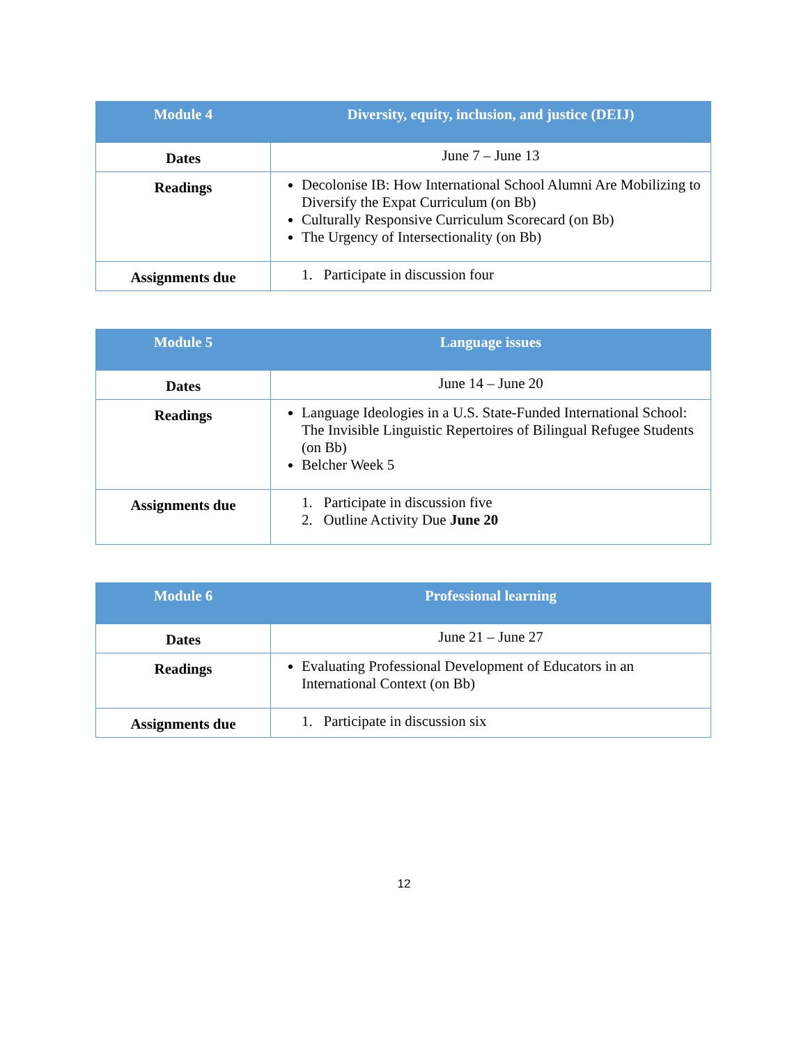| Module 4 | Diversity, equity, inclusion, and justice (DEIJ) |
| --- | --- |
| Dates | June 7 – June 13 |
| Readings | Decolonise IB: How International School Alumni Are Mobilizing to Diversify the Expat Curriculum (on Bb) Culturally Responsive Curriculum Scorecard (on Bb) The Urgency of Intersectionality (on Bb) |
| Assignments due | 1. Participate in discussion four |
| Module 5 | Language issues |
| --- | --- |
| Dates | June 14 – June 20 |
| Readings | Language Ideologies in a U.S. State-Funded International School: The Invisible Linguistic Repertoires of Bilingual Refugee Students (on Bb) Belcher Week 5 |
| Assignments due | 1. Participate in discussion five 2. Outline Activity Due June 20 |
| Module 6 | Professional learning |
| --- | --- |
| Dates | June 21 – June 27 |
| Readings | Evaluating Professional Development of Educators in an International Context (on Bb) |
| Assignments due | 1. Participate in discussion six |
12